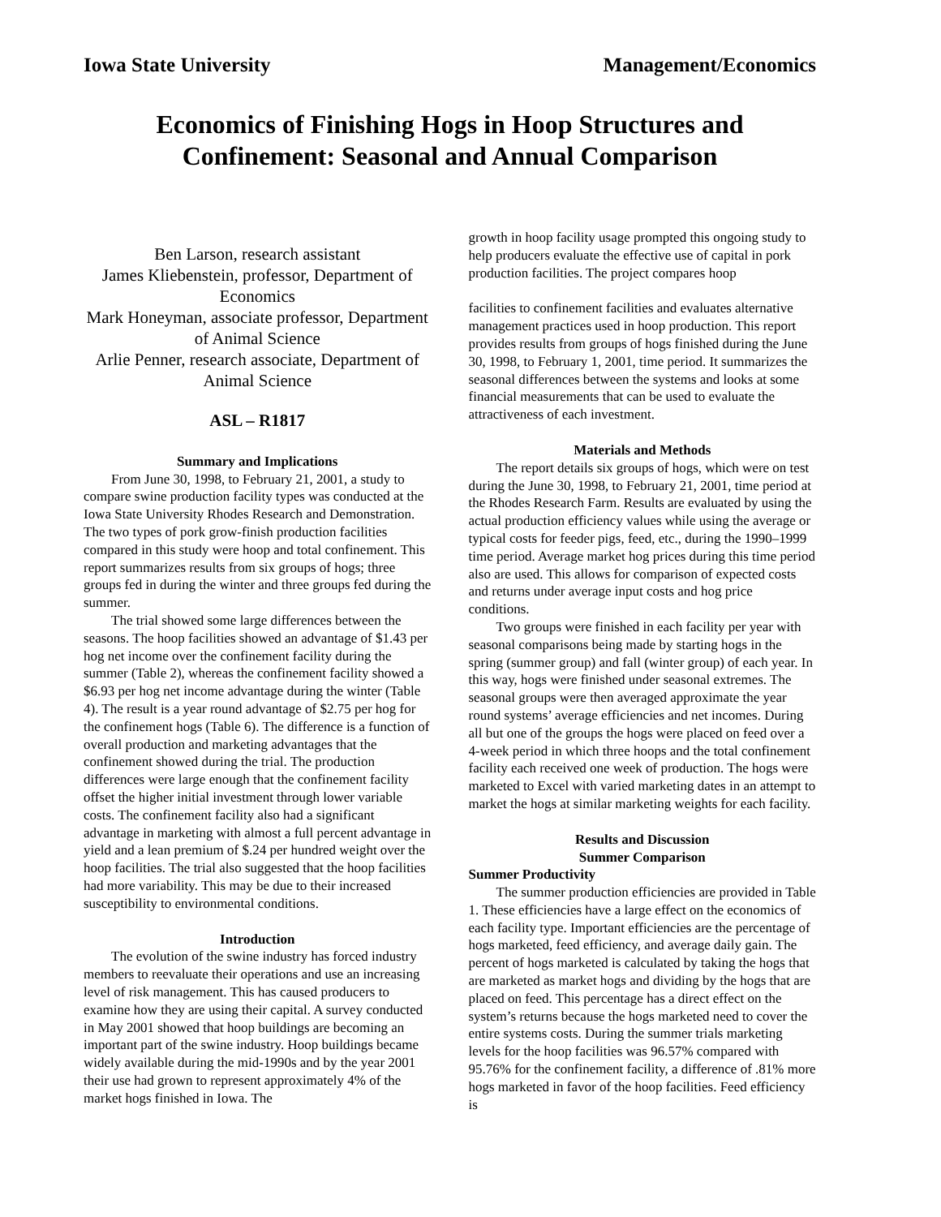Iowa State University Management/Economics
Economics of Finishing Hogs in Hoop Structures and Confinement: Seasonal and Annual Comparison
Ben Larson, research assistant
James Kliebenstein, professor, Department of Economics
Mark Honeyman, associate professor, Department of Animal Science
Arlie Penner, research associate, Department of Animal Science
ASL – R1817
Summary and Implications
From June 30, 1998, to February 21, 2001, a study to compare swine production facility types was conducted at the Iowa State University Rhodes Research and Demonstration. The two types of pork grow-finish production facilities compared in this study were hoop and total confinement. This report summarizes results from six groups of hogs; three groups fed in during the winter and three groups fed during the summer.
The trial showed some large differences between the seasons. The hoop facilities showed an advantage of $1.43 per hog net income over the confinement facility during the summer (Table 2), whereas the confinement facility showed a $6.93 per hog net income advantage during the winter (Table 4). The result is a year round advantage of $2.75 per hog for the confinement hogs (Table 6). The difference is a function of overall production and marketing advantages that the confinement showed during the trial. The production differences were large enough that the confinement facility offset the higher initial investment through lower variable costs. The confinement facility also had a significant advantage in marketing with almost a full percent advantage in yield and a lean premium of $.24 per hundred weight over the hoop facilities. The trial also suggested that the hoop facilities had more variability. This may be due to their increased susceptibility to environmental conditions.
Introduction
The evolution of the swine industry has forced industry members to reevaluate their operations and use an increasing level of risk management. This has caused producers to examine how they are using their capital. A survey conducted in May 2001 showed that hoop buildings are becoming an important part of the swine industry. Hoop buildings became widely available during the mid-1990s and by the year 2001 their use had grown to represent approximately 4% of the market hogs finished in Iowa. The
growth in hoop facility usage prompted this ongoing study to help producers evaluate the effective use of capital in pork production facilities. The project compares hoop
facilities to confinement facilities and evaluates alternative management practices used in hoop production. This report provides results from groups of hogs finished during the June 30, 1998, to February 1, 2001, time period. It summarizes the seasonal differences between the systems and looks at some financial measurements that can be used to evaluate the attractiveness of each investment.
Materials and Methods
The report details six groups of hogs, which were on test during the June 30, 1998, to February 21, 2001, time period at the Rhodes Research Farm. Results are evaluated by using the actual production efficiency values while using the average or typical costs for feeder pigs, feed, etc., during the 1990–1999 time period. Average market hog prices during this time period also are used. This allows for comparison of expected costs and returns under average input costs and hog price conditions.
Two groups were finished in each facility per year with seasonal comparisons being made by starting hogs in the spring (summer group) and fall (winter group) of each year. In this way, hogs were finished under seasonal extremes. The seasonal groups were then averaged approximate the year round systems’ average efficiencies and net incomes. During all but one of the groups the hogs were placed on feed over a 4-week period in which three hoops and the total confinement facility each received one week of production. The hogs were marketed to Excel with varied marketing dates in an attempt to market the hogs at similar marketing weights for each facility.
Results and Discussion
Summer Comparison
Summer Productivity
The summer production efficiencies are provided in Table 1. These efficiencies have a large effect on the economics of each facility type. Important efficiencies are the percentage of hogs marketed, feed efficiency, and average daily gain. The percent of hogs marketed is calculated by taking the hogs that are marketed as market hogs and dividing by the hogs that are placed on feed. This percentage has a direct effect on the system’s returns because the hogs marketed need to cover the entire systems costs. During the summer trials marketing levels for the hoop facilities was 96.57% compared with 95.76% for the confinement facility, a difference of .81% more hogs marketed in favor of the hoop facilities. Feed efficiency is